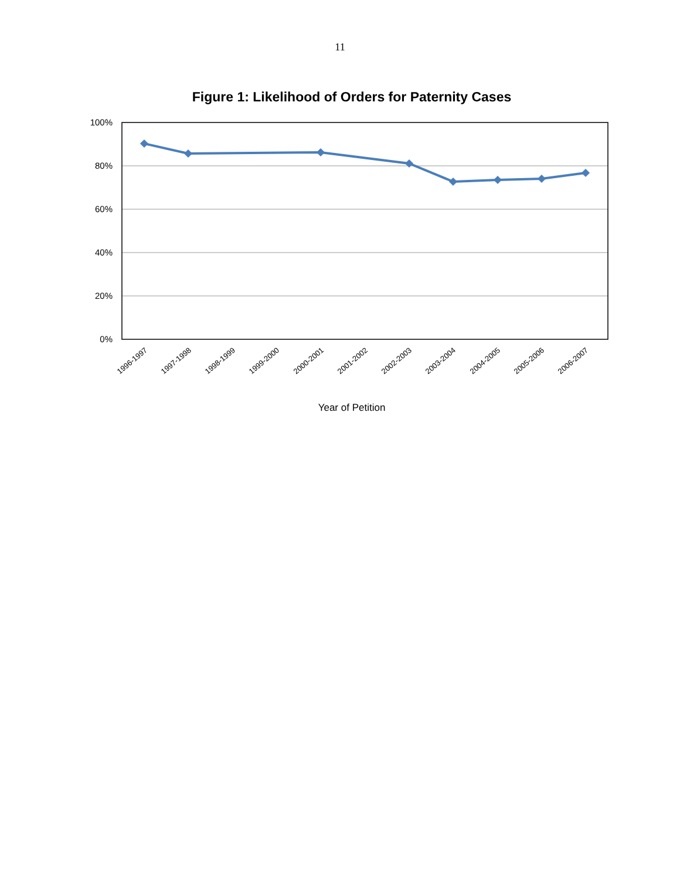11
Figure 1: Likelihood of Orders for Paternity Cases
100%
80%
60%
40%
20%
0%
1996-1997
1997-1998
1998-1999
1999-2000
2000-2001
2001-2002
2002-2003
2003-2004
2004-2005
2005-2006
2006-2007
Year of Petition